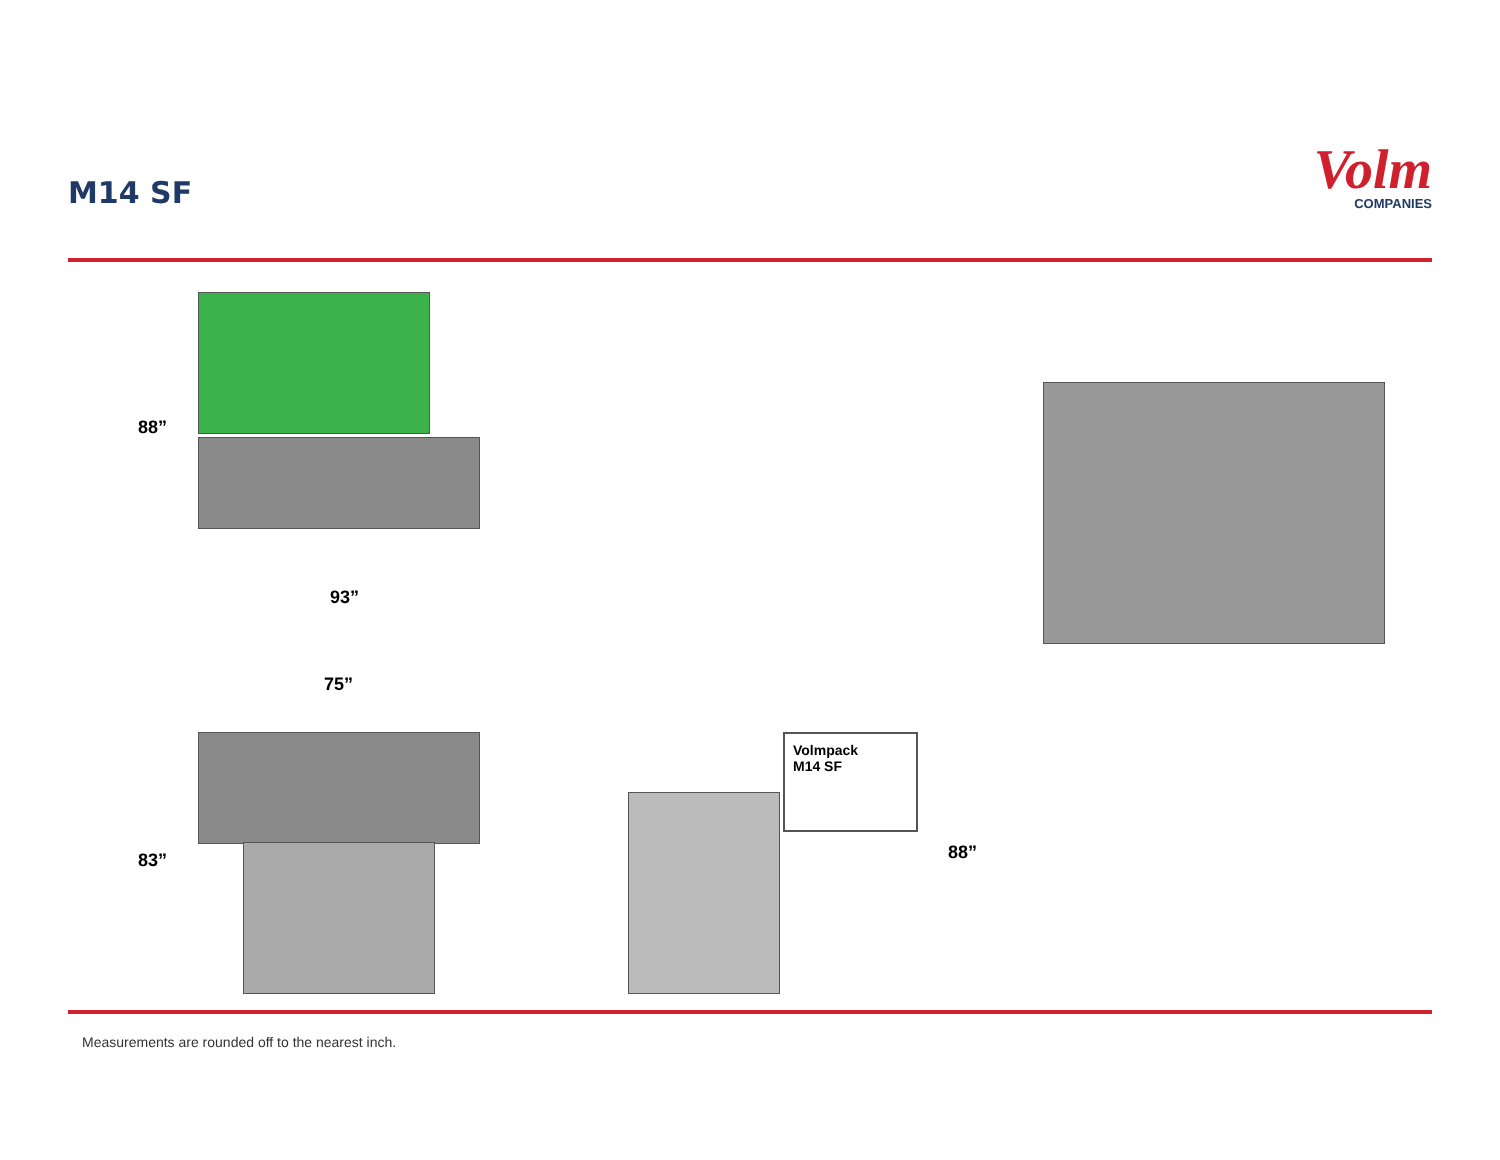M14 SF
Volm
COMPANIES
88”
93”
75”
83”
Volmpack
M14 SF
88”
Measurements are rounded off to the nearest inch.